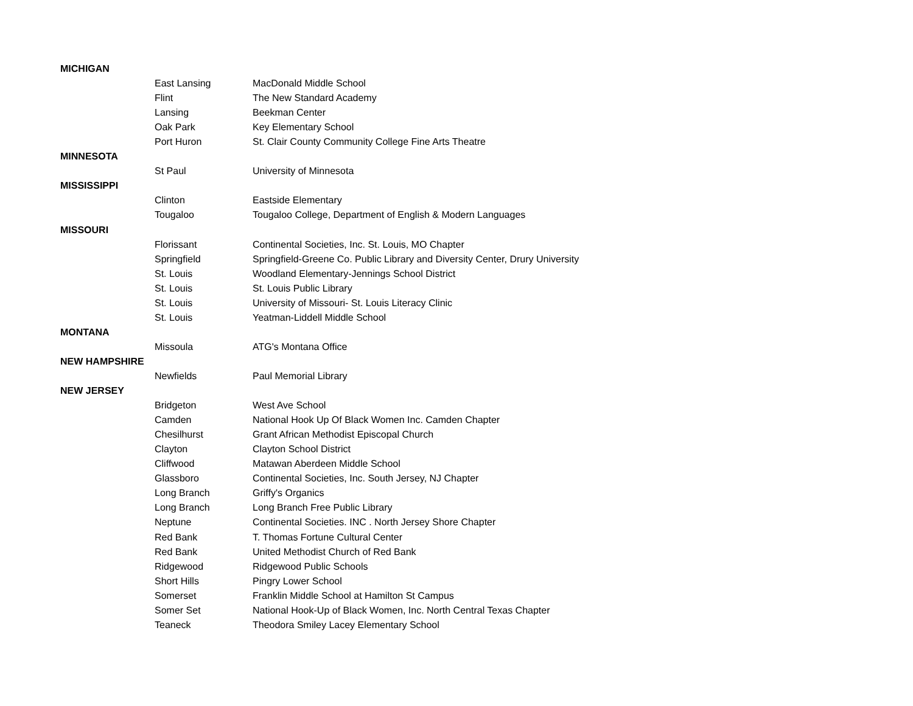| MICHIGAN | | |
| | East Lansing | MacDonald Middle School |
| | Flint | The New Standard Academy |
| | Lansing | Beekman Center |
| | Oak Park | Key Elementary School |
| | Port Huron | St. Clair County Community College Fine Arts Theatre |
| MINNESOTA | | |
| | St Paul | University of Minnesota |
| MISSISSIPPI | | |
| | Clinton | Eastside Elementary |
| | Tougaloo | Tougaloo College, Department of English & Modern Languages |
| MISSOURI | | |
| | Florissant | Continental Societies, Inc. St. Louis, MO Chapter |
| | Springfield | Springfield-Greene Co. Public Library and Diversity Center, Drury University |
| | St. Louis | Woodland Elementary-Jennings School District |
| | St. Louis | St. Louis Public Library |
| | St. Louis | University of Missouri- St. Louis Literacy Clinic |
| | St. Louis | Yeatman-Liddell Middle School |
| MONTANA | | |
| | Missoula | ATG's Montana Office |
| NEW HAMPSHIRE | | |
| | Newfields | Paul Memorial Library |
| NEW JERSEY | | |
| | Bridgeton | West Ave School |
| | Camden | National Hook Up Of Black Women Inc. Camden Chapter |
| | Chesilhurst | Grant African Methodist Episcopal Church |
| | Clayton | Clayton School District |
| | Cliffwood | Matawan Aberdeen Middle School |
| | Glassboro | Continental Societies, Inc. South Jersey, NJ Chapter |
| | Long Branch | Griffy's Organics |
| | Long Branch | Long Branch Free Public Library |
| | Neptune | Continental Societies. INC . North Jersey Shore Chapter |
| | Red Bank | T. Thomas Fortune Cultural Center |
| | Red Bank | United Methodist Church of Red Bank |
| | Ridgewood | Ridgewood Public Schools |
| | Short Hills | Pingry Lower School |
| | Somerset | Franklin Middle School at Hamilton St Campus |
| | Somer Set | National Hook-Up of Black Women, Inc. North Central Texas Chapter |
| | Teaneck | Theodora Smiley Lacey Elementary School |